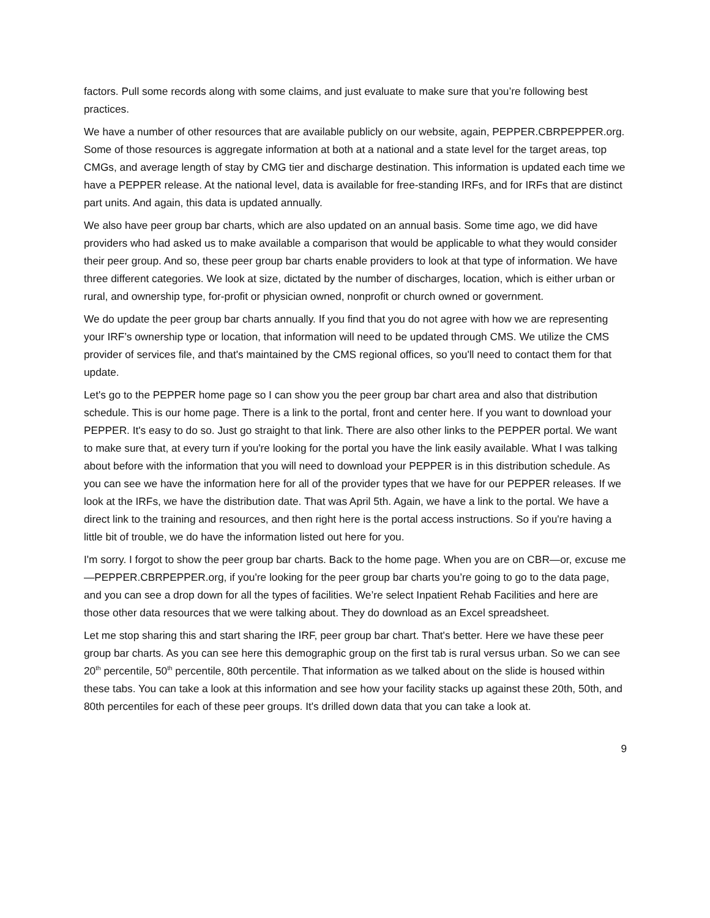factors. Pull some records along with some claims, and just evaluate to make sure that you’re following best practices.
We have a number of other resources that are available publicly on our website, again, PEPPER.CBRPEPPER.org. Some of those resources is aggregate information at both at a national and a state level for the target areas, top CMGs, and average length of stay by CMG tier and discharge destination. This information is updated each time we have a PEPPER release. At the national level, data is available for free-standing IRFs, and for IRFs that are distinct part units. And again, this data is updated annually.
We also have peer group bar charts, which are also updated on an annual basis. Some time ago, we did have providers who had asked us to make available a comparison that would be applicable to what they would consider their peer group. And so, these peer group bar charts enable providers to look at that type of information. We have three different categories. We look at size, dictated by the number of discharges, location, which is either urban or rural, and ownership type, for-profit or physician owned, nonprofit or church owned or government.
We do update the peer group bar charts annually. If you find that you do not agree with how we are representing your IRF’s ownership type or location, that information will need to be updated through CMS. We utilize the CMS provider of services file, and that's maintained by the CMS regional offices, so you'll need to contact them for that update.
Let's go to the PEPPER home page so I can show you the peer group bar chart area and also that distribution schedule. This is our home page. There is a link to the portal, front and center here. If you want to download your PEPPER. It's easy to do so. Just go straight to that link. There are also other links to the PEPPER portal. We want to make sure that, at every turn if you're looking for the portal you have the link easily available. What I was talking about before with the information that you will need to download your PEPPER is in this distribution schedule. As you can see we have the information here for all of the provider types that we have for our PEPPER releases. If we look at the IRFs, we have the distribution date. That was April 5th. Again, we have a link to the portal. We have a direct link to the training and resources, and then right here is the portal access instructions. So if you're having a little bit of trouble, we do have the information listed out here for you.
I'm sorry. I forgot to show the peer group bar charts. Back to the home page. When you are on CBR—or, excuse me—PEPPER.CBRPEPPER.org, if you're looking for the peer group bar charts you’re going to go to the data page, and you can see a drop down for all the types of facilities. We’re select Inpatient Rehab Facilities and here are those other data resources that we were talking about. They do download as an Excel spreadsheet.
Let me stop sharing this and start sharing the IRF, peer group bar chart. That's better. Here we have these peer group bar charts. As you can see here this demographic group on the first tab is rural versus urban. So we can see 20<sup>th</sup> percentile, 50<sup>th</sup> percentile, 80th percentile. That information as we talked about on the slide is housed within these tabs. You can take a look at this information and see how your facility stacks up against these 20th, 50th, and 80th percentiles for each of these peer groups. It's drilled down data that you can take a look at.
9